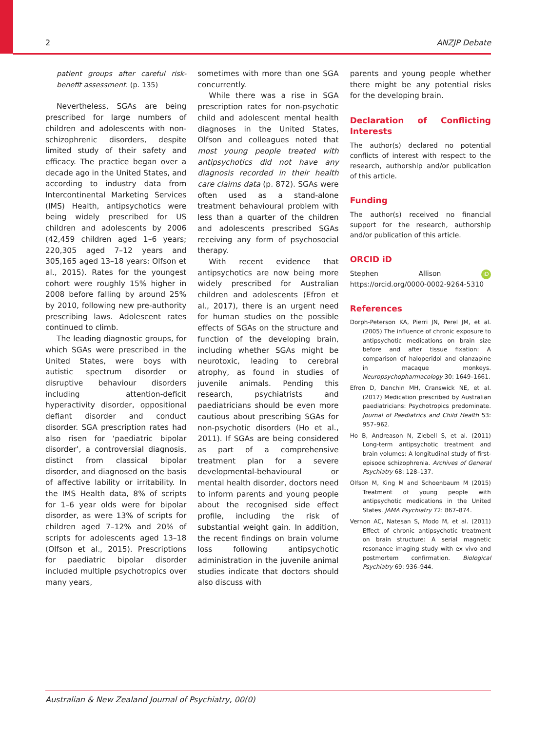2 ANZJP Debate
patient groups after careful risk-benefit assessment. (p. 135)
Nevertheless, SGAs are being prescribed for large numbers of children and adolescents with non-schizophrenic disorders, despite limited study of their safety and efficacy. The practice began over a decade ago in the United States, and according to industry data from Intercontinental Marketing Services (IMS) Health, antipsychotics were being widely prescribed for US children and adolescents by 2006 (42,459 children aged 1–6 years; 220,305 aged 7–12 years and 305,165 aged 13–18 years: Olfson et al., 2015). Rates for the youngest cohort were roughly 15% higher in 2008 before falling by around 25% by 2010, following new pre-authority prescribing laws. Adolescent rates continued to climb.
The leading diagnostic groups, for which SGAs were prescribed in the United States, were boys with autistic spectrum disorder or disruptive behaviour disorders including attention-deficit hyperactivity disorder, oppositional defiant disorder and conduct disorder. SGA prescription rates had also risen for ‘paediatric bipolar disorder’, a controversial diagnosis, distinct from classical bipolar disorder, and diagnosed on the basis of affective lability or irritability. In the IMS Health data, 8% of scripts for 1–6 year olds were for bipolar disorder, as were 13% of scripts for children aged 7–12% and 20% of scripts for adolescents aged 13–18 (Olfson et al., 2015). Prescriptions for paediatric bipolar disorder included multiple psychotropics over many years,
sometimes with more than one SGA concurrently.
While there was a rise in SGA prescription rates for non-psychotic child and adolescent mental health diagnoses in the United States, Olfson and colleagues noted that most young people treated with antipsychotics did not have any diagnosis recorded in their health care claims data (p. 872). SGAs were often used as a stand-alone treatment behavioural problem with less than a quarter of the children and adolescents prescribed SGAs receiving any form of psychosocial therapy.
With recent evidence that antipsychotics are now being more widely prescribed for Australian children and adolescents (Efron et al., 2017), there is an urgent need for human studies on the possible effects of SGAs on the structure and function of the developing brain, including whether SGAs might be neurotoxic, leading to cerebral atrophy, as found in studies of juvenile animals. Pending this research, psychiatrists and paediatricians should be even more cautious about prescribing SGAs for non-psychotic disorders (Ho et al., 2011). If SGAs are being considered as part of a comprehensive treatment plan for a severe developmental-behavioural or mental health disorder, doctors need to inform parents and young people about the recognised side effect profile, including the risk of substantial weight gain. In addition, the recent findings on brain volume loss following antipsychotic administration in the juvenile animal studies indicate that doctors should also discuss with
parents and young people whether there might be any potential risks for the developing brain.
Declaration of Conflicting Interests
The author(s) declared no potential conflicts of interest with respect to the research, authorship and/or publication of this article.
Funding
The author(s) received no financial support for the research, authorship and/or publication of this article.
ORCID iD
Stephen Allison iD https://orcid.org/0000-0002-9264-5310
References
Dorph-Peterson KA, Pierri JN, Perel JM, et al. (2005) The influence of chronic exposure to antipsychotic medications on brain size before and after tissue fixation: A comparison of haloperidol and olanzapine in macaque monkeys. Neuropsychopharmacology 30: 1649–1661.
Efron D, Danchin MH, Cranswick NE, et al. (2017) Medication prescribed by Australian paediatricians: Psychotropics predominate. Journal of Paediatrics and Child Health 53: 957–962.
Ho B, Andreason N, Ziebell S, et al. (2011) Long-term antipsychotic treatment and brain volumes: A longitudinal study of first-episode schizophrenia. Archives of General Psychiatry 68: 128–137.
Olfson M, King M and Schoenbaum M (2015) Treatment of young people with antipsychotic medications in the United States. JAMA Psychiatry 72: 867–874.
Vernon AC, Natesan S, Modo M, et al. (2011) Effect of chronic antipsychotic treatment on brain structure: A serial magnetic resonance imaging study with ex vivo and postmortem confirmation. Biological Psychiatry 69: 936–944.
Australian & New Zealand Journal of Psychiatry, 00(0)